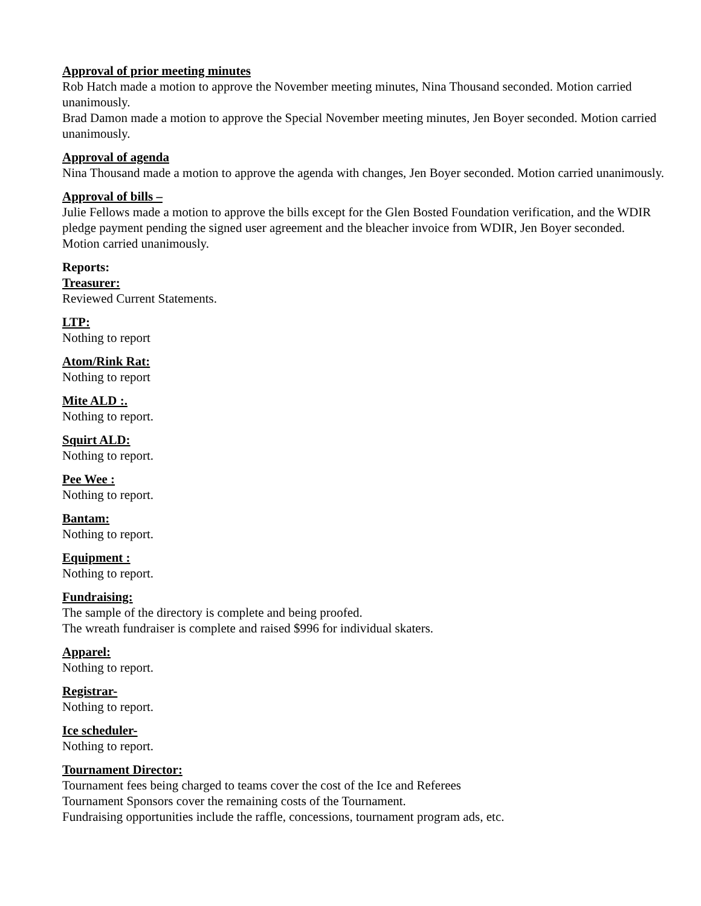Approval of prior meeting minutes
Rob Hatch made a motion to approve the November meeting minutes, Nina Thousand seconded. Motion carried unanimously.
Brad Damon made a motion to approve the Special November meeting minutes, Jen Boyer seconded. Motion carried unanimously.
Approval of agenda
Nina Thousand made a motion to approve the agenda with changes, Jen Boyer seconded. Motion carried unanimously.
Approval of bills –
Julie Fellows made a motion to approve the bills except for the Glen Bosted Foundation verification, and the WDIR pledge payment pending the signed user agreement and the bleacher invoice from WDIR, Jen Boyer seconded. Motion carried unanimously.
Reports:
Treasurer:
Reviewed Current Statements.
LTP:
Nothing to report
Atom/Rink Rat:
Nothing to report
Mite ALD :.
Nothing to report.
Squirt ALD:
Nothing to report.
Pee Wee :
Nothing to report.
Bantam:
Nothing to report.
Equipment :
Nothing to report.
Fundraising:
The sample of the directory is complete and being proofed.
The wreath fundraiser is complete and raised $996 for individual skaters.
Apparel:
Nothing to report.
Registrar-
Nothing to report.
Ice scheduler-
Nothing to report.
Tournament Director:
Tournament fees being charged to teams cover the cost of the Ice and Referees
Tournament Sponsors cover the remaining costs of the Tournament.
Fundraising opportunities include the raffle, concessions, tournament program ads, etc.